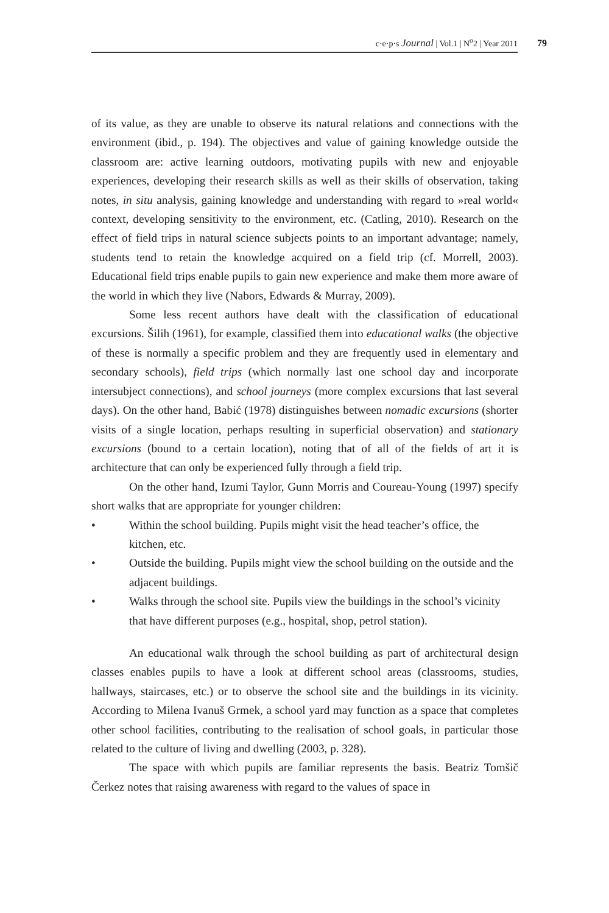c·e·p·s Journal | Vol.1 | N<sup>o</sup>2 | Year 2011
79
of its value, as they are unable to observe its natural relations and connections with the environment (ibid., p. 194). The objectives and value of gaining knowledge outside the classroom are: active learning outdoors, motivating pupils with new and enjoyable experiences, developing their research skills as well as their skills of observation, taking notes, in situ analysis, gaining knowledge and understanding with regard to »real world« context, developing sensitivity to the environment, etc. (Catling, 2010). Research on the effect of field trips in natural science subjects points to an important advantage; namely, students tend to retain the knowledge acquired on a field trip (cf. Morrell, 2003). Educational field trips enable pupils to gain new experience and make them more aware of the world in which they live (Nabors, Edwards & Murray, 2009).
Some less recent authors have dealt with the classification of educational excursions. Šilih (1961), for example, classified them into educational walks (the objective of these is normally a specific problem and they are frequently used in elementary and secondary schools), field trips (which normally last one school day and incorporate intersubject connections), and school journeys (more complex excursions that last several days). On the other hand, Babić (1978) distinguishes between nomadic excursions (shorter visits of a single location, perhaps resulting in superficial observation) and stationary excursions (bound to a certain location), noting that of all of the fields of art it is architecture that can only be experienced fully through a field trip.
On the other hand, Izumi Taylor, Gunn Morris and Coureau-Young (1997) specify short walks that are appropriate for younger children:
• Within the school building. Pupils might visit the head teacher’s office, the kitchen, etc.
• Outside the building. Pupils might view the school building on the outside and the adjacent buildings.
• Walks through the school site. Pupils view the buildings in the school’s vicinity that have different purposes (e.g., hospital, shop, petrol station).
An educational walk through the school building as part of architectural design classes enables pupils to have a look at different school areas (classrooms, studies, hallways, staircases, etc.) or to observe the school site and the buildings in its vicinity. According to Milena Ivanuš Grmek, a school yard may function as a space that completes other school facilities, contributing to the realisation of school goals, in particular those related to the culture of living and dwelling (2003, p. 328).
The space with which pupils are familiar represents the basis. Beatriz Tomšič Čerkez notes that raising awareness with regard to the values of space in